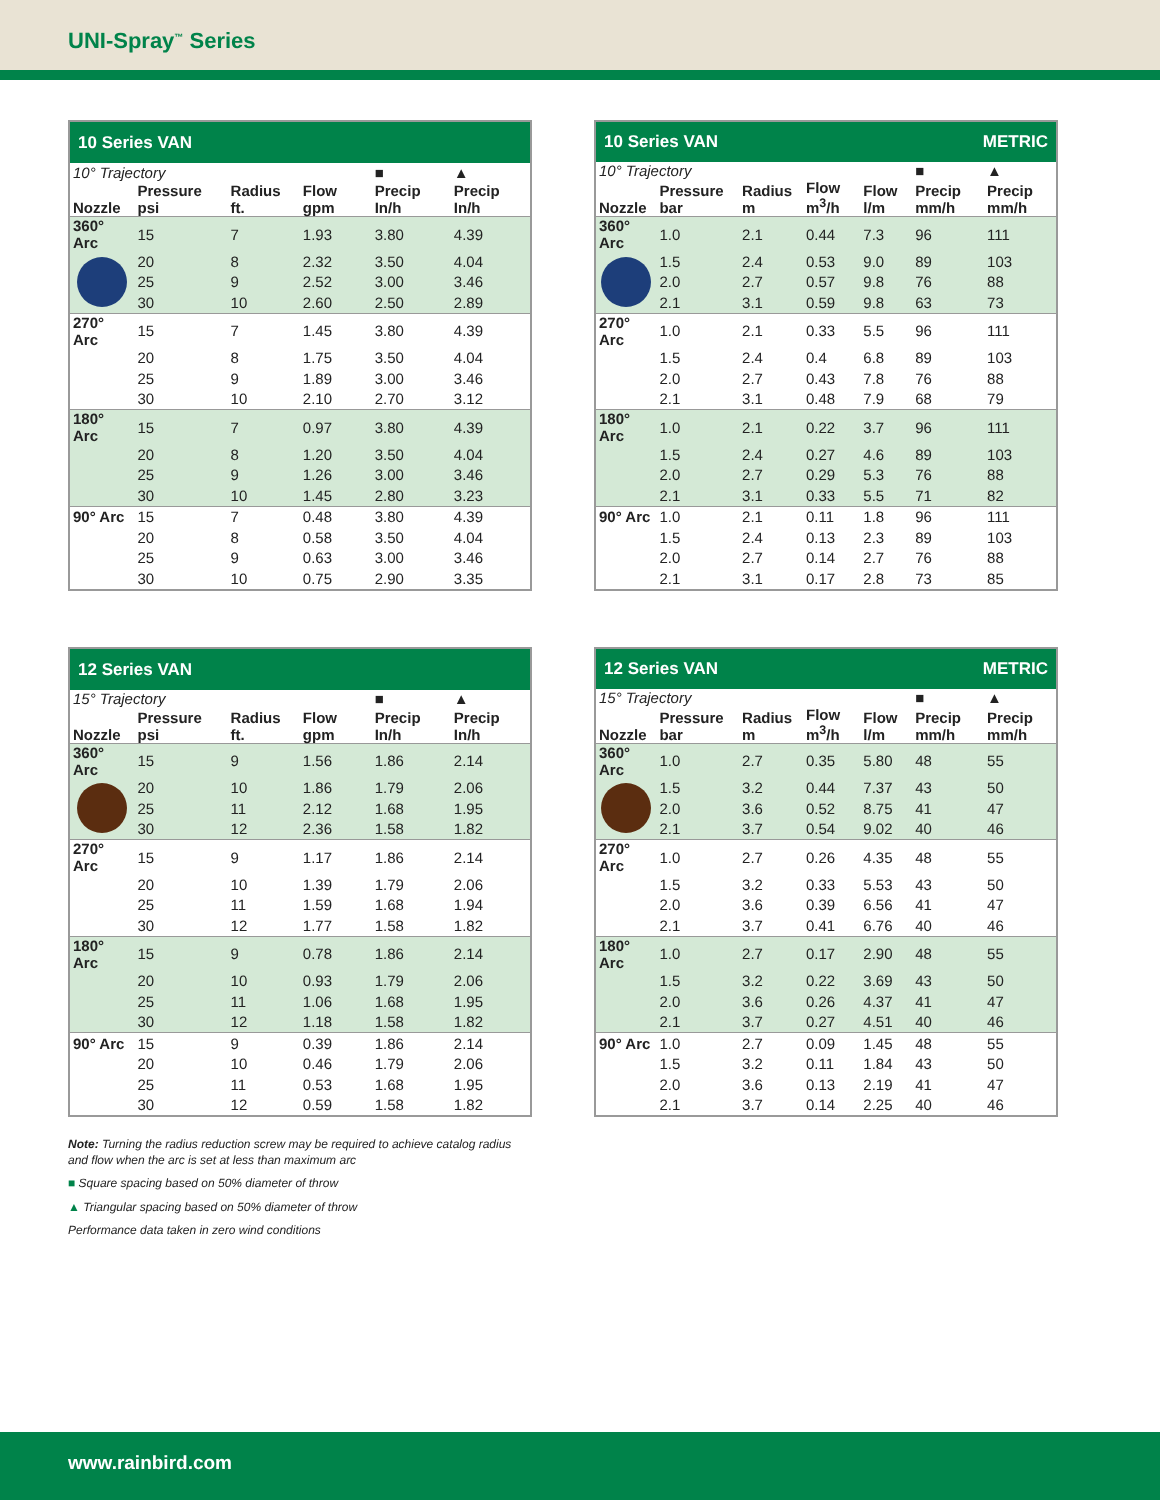UNI-Spray<sup>™</sup> Series
| 10 Series VAN | | | | | |
| --- | --- | --- | --- | --- | --- |
| 10° Trajectory | | | | ■ | ▲ |
| Nozzle | Pressure psi | Radius ft. | Flow gpm | Precip In/h | Precip In/h |
| 360° Arc | 15 | 7 | 1.93 | 3.80 | 4.39 |
| | 20 | 8 | 2.32 | 3.50 | 4.04 |
| | 25 | 9 | 2.52 | 3.00 | 3.46 |
| | 30 | 10 | 2.60 | 2.50 | 2.89 |
| 270° Arc | 15 | 7 | 1.45 | 3.80 | 4.39 |
| | 20 | 8 | 1.75 | 3.50 | 4.04 |
| | 25 | 9 | 1.89 | 3.00 | 3.46 |
| | 30 | 10 | 2.10 | 2.70 | 3.12 |
| 180° Arc | 15 | 7 | 0.97 | 3.80 | 4.39 |
| | 20 | 8 | 1.20 | 3.50 | 4.04 |
| | 25 | 9 | 1.26 | 3.00 | 3.46 |
| | 30 | 10 | 1.45 | 2.80 | 3.23 |
| 90° Arc | 15 | 7 | 0.48 | 3.80 | 4.39 |
| | 20 | 8 | 0.58 | 3.50 | 4.04 |
| | 25 | 9 | 0.63 | 3.00 | 3.46 |
| | 30 | 10 | 0.75 | 2.90 | 3.35 |
| 10 Series VAN METRIC | | | | | | |
| --- | --- | --- | --- | --- | --- | --- |
| 10° Trajectory | | | | | ■ | ▲ |
| Nozzle | Pressure bar | Radius m | Flow m<sup>3</sup>/h | Flow l/m | Precip mm/h | Precip mm/h |
| 360° Arc | 1.0 | 2.1 | 0.44 | 7.3 | 96 | 111 |
| | 1.5 | 2.4 | 0.53 | 9.0 | 89 | 103 |
| | 2.0 | 2.7 | 0.57 | 9.8 | 76 | 88 |
| | 2.1 | 3.1 | 0.59 | 9.8 | 63 | 73 |
| 270° Arc | 1.0 | 2.1 | 0.33 | 5.5 | 96 | 111 |
| | 1.5 | 2.4 | 0.4 | 6.8 | 89 | 103 |
| | 2.0 | 2.7 | 0.43 | 7.8 | 76 | 88 |
| | 2.1 | 3.1 | 0.48 | 7.9 | 68 | 79 |
| 180° Arc | 1.0 | 2.1 | 0.22 | 3.7 | 96 | 111 |
| | 1.5 | 2.4 | 0.27 | 4.6 | 89 | 103 |
| | 2.0 | 2.7 | 0.29 | 5.3 | 76 | 88 |
| | 2.1 | 3.1 | 0.33 | 5.5 | 71 | 82 |
| 90° Arc | 1.0 | 2.1 | 0.11 | 1.8 | 96 | 111 |
| | 1.5 | 2.4 | 0.13 | 2.3 | 89 | 103 |
| | 2.0 | 2.7 | 0.14 | 2.7 | 76 | 88 |
| | 2.1 | 3.1 | 0.17 | 2.8 | 73 | 85 |
| 12 Series VAN | | | | | |
| --- | --- | --- | --- | --- | --- |
| 15° Trajectory | | | | ■ | ▲ |
| Nozzle | Pressure psi | Radius ft. | Flow gpm | Precip In/h | Precip In/h |
| 360° Arc | 15 | 9 | 1.56 | 1.86 | 2.14 |
| | 20 | 10 | 1.86 | 1.79 | 2.06 |
| | 25 | 11 | 2.12 | 1.68 | 1.95 |
| | 30 | 12 | 2.36 | 1.58 | 1.82 |
| 270° Arc | 15 | 9 | 1.17 | 1.86 | 2.14 |
| | 20 | 10 | 1.39 | 1.79 | 2.06 |
| | 25 | 11 | 1.59 | 1.68 | 1.94 |
| | 30 | 12 | 1.77 | 1.58 | 1.82 |
| 180° Arc | 15 | 9 | 0.78 | 1.86 | 2.14 |
| | 20 | 10 | 0.93 | 1.79 | 2.06 |
| | 25 | 11 | 1.06 | 1.68 | 1.95 |
| | 30 | 12 | 1.18 | 1.58 | 1.82 |
| 90° Arc | 15 | 9 | 0.39 | 1.86 | 2.14 |
| | 20 | 10 | 0.46 | 1.79 | 2.06 |
| | 25 | 11 | 0.53 | 1.68 | 1.95 |
| | 30 | 12 | 0.59 | 1.58 | 1.82 |
| 12 Series VAN METRIC | | | | | | |
| --- | --- | --- | --- | --- | --- | --- |
| 15° Trajectory | | | | | ■ | ▲ |
| Nozzle | Pressure bar | Radius m | Flow m<sup>3</sup>/h | Flow l/m | Precip mm/h | Precip mm/h |
| 360° Arc | 1.0 | 2.7 | 0.35 | 5.80 | 48 | 55 |
| | 1.5 | 3.2 | 0.44 | 7.37 | 43 | 50 |
| | 2.0 | 3.6 | 0.52 | 8.75 | 41 | 47 |
| | 2.1 | 3.7 | 0.54 | 9.02 | 40 | 46 |
| 270° Arc | 1.0 | 2.7 | 0.26 | 4.35 | 48 | 55 |
| | 1.5 | 3.2 | 0.33 | 5.53 | 43 | 50 |
| | 2.0 | 3.6 | 0.39 | 6.56 | 41 | 47 |
| | 2.1 | 3.7 | 0.41 | 6.76 | 40 | 46 |
| 180° Arc | 1.0 | 2.7 | 0.17 | 2.90 | 48 | 55 |
| | 1.5 | 3.2 | 0.22 | 3.69 | 43 | 50 |
| | 2.0 | 3.6 | 0.26 | 4.37 | 41 | 47 |
| | 2.1 | 3.7 | 0.27 | 4.51 | 40 | 46 |
| 90° Arc | 1.0 | 2.7 | 0.09 | 1.45 | 48 | 55 |
| | 1.5 | 3.2 | 0.11 | 1.84 | 43 | 50 |
| | 2.0 | 3.6 | 0.13 | 2.19 | 41 | 47 |
| | 2.1 | 3.7 | 0.14 | 2.25 | 40 | 46 |
Note: Turning the radius reduction screw may be required to achieve catalog radius
and flow when the arc is set at less than maximum arc
■ Square spacing based on 50% diameter of throw
▲ Triangular spacing based on 50% diameter of throw
Performance data taken in zero wind conditions
www.rainbird.com